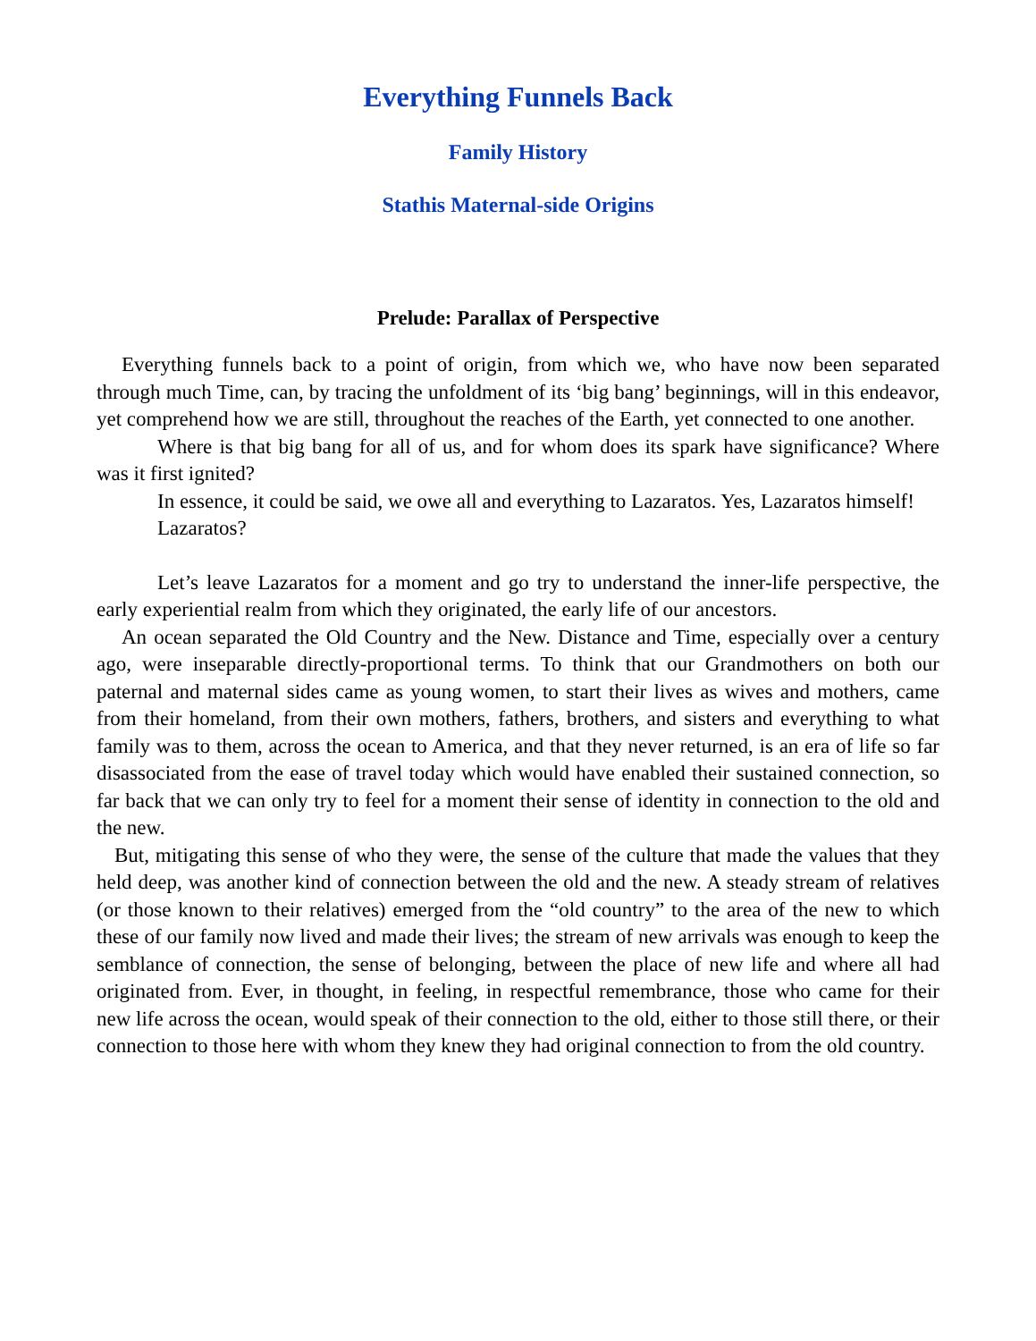Everything Funnels Back
Family History
Stathis Maternal-side Origins
Prelude: Parallax of Perspective
Everything funnels back to a point of origin, from which we, who have now been separated through much Time, can, by tracing the unfoldment of its ‘big bang’ beginnings, will in this endeavor, yet comprehend how we are still, throughout the reaches of the Earth, yet connected to one another.
Where is that big bang for all of us, and for whom does its spark have significance? Where was it first ignited?
In essence, it could be said, we owe all and everything to Lazaratos. Yes, Lazaratos himself!
Lazaratos?
Let’s leave Lazaratos for a moment and go try to understand the inner-life perspective, the early experiential realm from which they originated, the early life of our ancestors.
An ocean separated the Old Country and the New. Distance and Time, especially over a century ago, were inseparable directly-proportional terms. To think that our Grandmothers on both our paternal and maternal sides came as young women, to start their lives as wives and mothers, came from their homeland, from their own mothers, fathers, brothers, and sisters and everything to what family was to them, across the ocean to America, and that they never returned, is an era of life so far disassociated from the ease of travel today which would have enabled their sustained connection, so far back that we can only try to feel for a moment their sense of identity in connection to the old and the new.
But, mitigating this sense of who they were, the sense of the culture that made the values that they held deep, was another kind of connection between the old and the new. A steady stream of relatives (or those known to their relatives) emerged from the “old country” to the area of the new to which these of our family now lived and made their lives; the stream of new arrivals was enough to keep the semblance of connection, the sense of belonging, between the place of new life and where all had originated from. Ever, in thought, in feeling, in respectful remembrance, those who came for their new life across the ocean, would speak of their connection to the old, either to those still there, or their connection to those here with whom they knew they had original connection to from the old country.